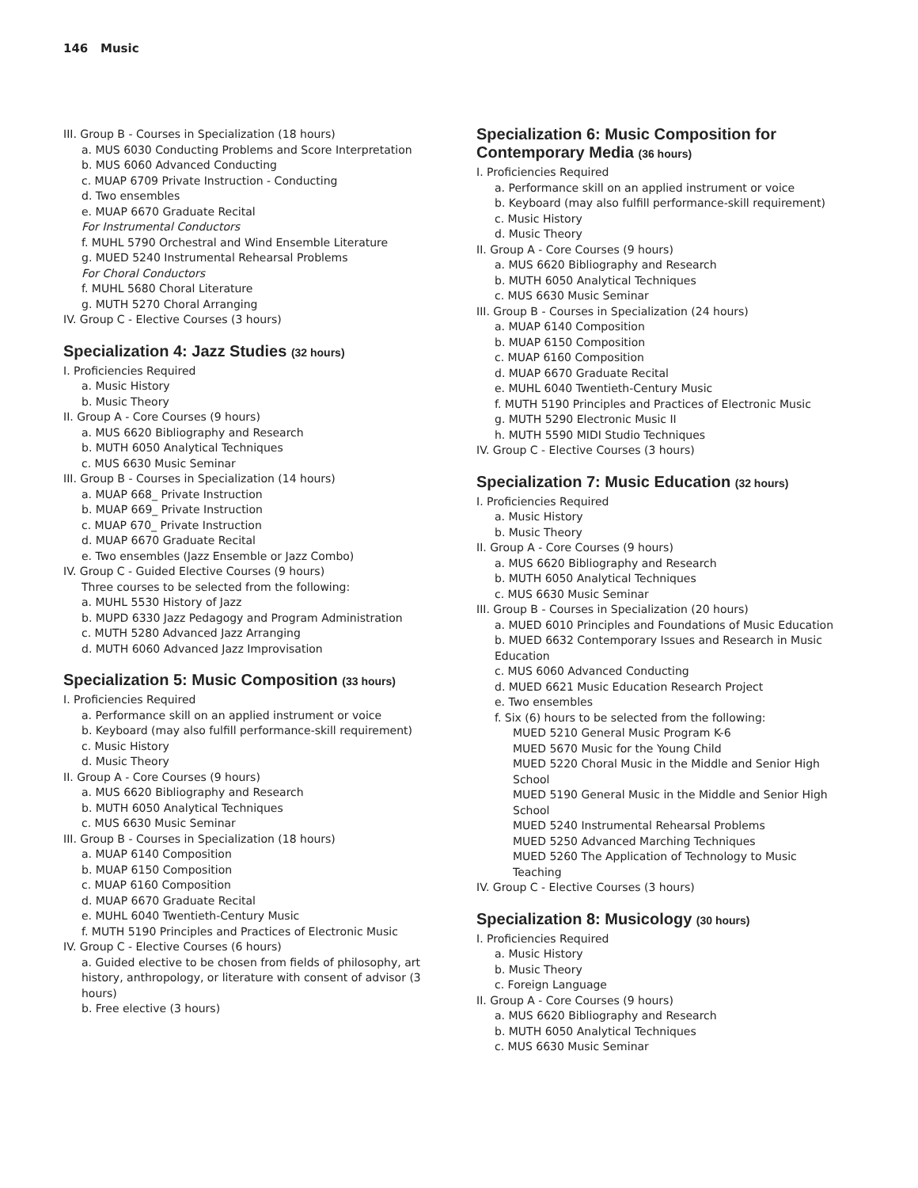146 Music
III. Group B - Courses in Specialization (18 hours)
a. MUS 6030 Conducting Problems and Score Interpretation
b. MUS 6060 Advanced Conducting
c. MUAP 6709 Private Instruction - Conducting
d. Two ensembles
e. MUAP 6670 Graduate Recital
For Instrumental Conductors
f. MUHL 5790 Orchestral and Wind Ensemble Literature
g. MUED 5240 Instrumental Rehearsal Problems
For Choral Conductors
f. MUHL 5680 Choral Literature
g. MUTH 5270 Choral Arranging
IV. Group C - Elective Courses (3 hours)
Specialization 4: Jazz Studies (32 hours)
I. Proficiencies Required
a. Music History
b. Music Theory
II. Group A - Core Courses (9 hours)
a. MUS 6620 Bibliography and Research
b. MUTH 6050 Analytical Techniques
c. MUS 6630 Music Seminar
III. Group B - Courses in Specialization (14 hours)
a. MUAP 668_ Private Instruction
b. MUAP 669_ Private Instruction
c. MUAP 670_ Private Instruction
d. MUAP 6670 Graduate Recital
e. Two ensembles (Jazz Ensemble or Jazz Combo)
IV. Group C - Guided Elective Courses (9 hours)
Three courses to be selected from the following:
a. MUHL 5530 History of Jazz
b. MUPD 6330 Jazz Pedagogy and Program Administration
c. MUTH 5280 Advanced Jazz Arranging
d. MUTH 6060 Advanced Jazz Improvisation
Specialization 5: Music Composition (33 hours)
I. Proficiencies Required
a. Performance skill on an applied instrument or voice
b. Keyboard (may also fulfill performance-skill requirement)
c. Music History
d. Music Theory
II. Group A - Core Courses (9 hours)
a. MUS 6620 Bibliography and Research
b. MUTH 6050 Analytical Techniques
c. MUS 6630 Music Seminar
III. Group B - Courses in Specialization (18 hours)
a. MUAP 6140 Composition
b. MUAP 6150 Composition
c. MUAP 6160 Composition
d. MUAP 6670 Graduate Recital
e. MUHL 6040 Twentieth-Century Music
f. MUTH 5190 Principles and Practices of Electronic Music
IV. Group C - Elective Courses (6 hours)
a. Guided elective to be chosen from fields of philosophy, art history, anthropology, or literature with consent of advisor (3 hours)
b. Free elective (3 hours)
Specialization 6: Music Composition for Contemporary Media (36 hours)
I. Proficiencies Required
a. Performance skill on an applied instrument or voice
b. Keyboard (may also fulfill performance-skill requirement)
c. Music History
d. Music Theory
II. Group A - Core Courses (9 hours)
a. MUS 6620 Bibliography and Research
b. MUTH 6050 Analytical Techniques
c. MUS 6630 Music Seminar
III. Group B - Courses in Specialization (24 hours)
a. MUAP 6140 Composition
b. MUAP 6150 Composition
c. MUAP 6160 Composition
d. MUAP 6670 Graduate Recital
e. MUHL 6040 Twentieth-Century Music
f. MUTH 5190 Principles and Practices of Electronic Music
g. MUTH 5290 Electronic Music II
h. MUTH 5590 MIDI Studio Techniques
IV. Group C - Elective Courses (3 hours)
Specialization 7: Music Education (32 hours)
I. Proficiencies Required
a. Music History
b. Music Theory
II. Group A - Core Courses (9 hours)
a. MUS 6620 Bibliography and Research
b. MUTH 6050 Analytical Techniques
c. MUS 6630 Music Seminar
III. Group B - Courses in Specialization (20 hours)
a. MUED 6010 Principles and Foundations of Music Education
b. MUED 6632 Contemporary Issues and Research in Music Education
c. MUS 6060 Advanced Conducting
d. MUED 6621 Music Education Research Project
e. Two ensembles
f. Six (6) hours to be selected from the following:
MUED 5210 General Music Program K-6
MUED 5670 Music for the Young Child
MUED 5220 Choral Music in the Middle and Senior High School
MUED 5190 General Music in the Middle and Senior High School
MUED 5240 Instrumental Rehearsal Problems
MUED 5250 Advanced Marching Techniques
MUED 5260 The Application of Technology to Music Teaching
IV. Group C - Elective Courses (3 hours)
Specialization 8: Musicology (30 hours)
I. Proficiencies Required
a. Music History
b. Music Theory
c. Foreign Language
II. Group A - Core Courses (9 hours)
a. MUS 6620 Bibliography and Research
b. MUTH 6050 Analytical Techniques
c. MUS 6630 Music Seminar